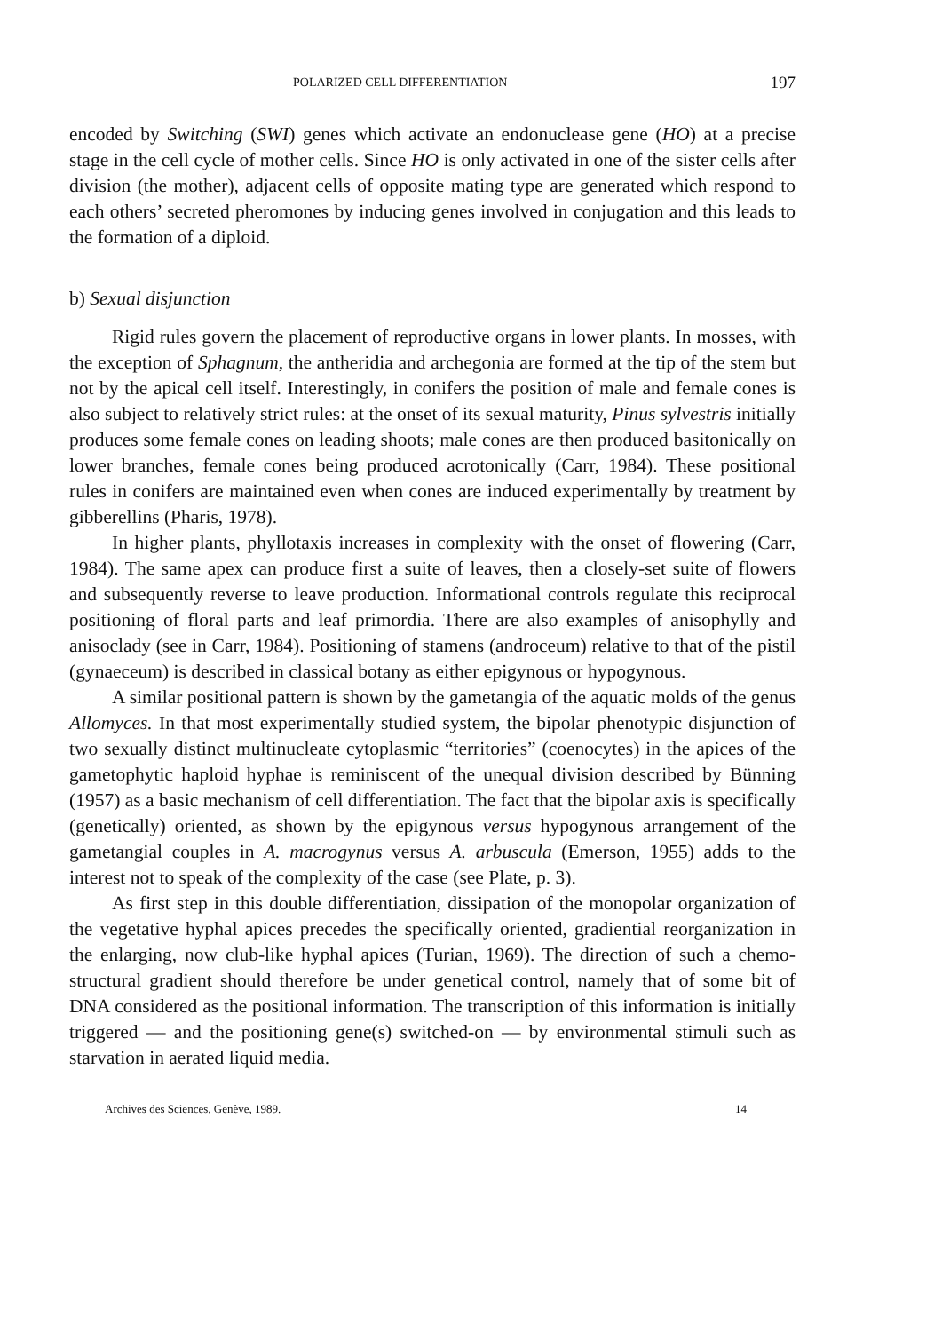POLARIZED CELL DIFFERENTIATION 197
encoded by Switching (SWI) genes which activate an endonuclease gene (HO) at a precise stage in the cell cycle of mother cells. Since HO is only activated in one of the sister cells after division (the mother), adjacent cells of opposite mating type are generated which respond to each others’ secreted pheromones by inducing genes involved in conjugation and this leads to the formation of a diploid.
b) Sexual disjunction
Rigid rules govern the placement of reproductive organs in lower plants. In mosses, with the exception of Sphagnum, the antheridia and archegonia are formed at the tip of the stem but not by the apical cell itself. Interestingly, in conifers the position of male and female cones is also subject to relatively strict rules: at the onset of its sexual maturity, Pinus sylvestris initially produces some female cones on leading shoots; male cones are then produced basitonically on lower branches, female cones being produced acrotonically (Carr, 1984). These positional rules in conifers are maintained even when cones are induced experimentally by treatment by gibberellins (Pharis, 1978).
In higher plants, phyllotaxis increases in complexity with the onset of flowering (Carr, 1984). The same apex can produce first a suite of leaves, then a closely-set suite of flowers and subsequently reverse to leave production. Informational controls regulate this reciprocal positioning of floral parts and leaf primordia. There are also examples of anisophylly and anisoclady (see in Carr, 1984). Positioning of stamens (androceum) relative to that of the pistil (gynaeceum) is described in classical botany as either epigynous or hypogynous.
A similar positional pattern is shown by the gametangia of the aquatic molds of the genus Allomyces. In that most experimentally studied system, the bipolar phenotypic disjunction of two sexually distinct multinucleate cytoplasmic “territories” (coenocytes) in the apices of the gametophytic haploid hyphae is reminiscent of the unequal division described by Bünning (1957) as a basic mechanism of cell differentiation. The fact that the bipolar axis is specifically (genetically) oriented, as shown by the epigynous versus hypogynous arrangement of the gametangial couples in A. macrogynus versus A. arbuscula (Emerson, 1955) adds to the interest not to speak of the complexity of the case (see Plate, p. 3).
As first step in this double differentiation, dissipation of the monopolar organization of the vegetative hyphal apices precedes the specifically oriented, gradiential reorganization in the enlarging, now club-like hyphal apices (Turian, 1969). The direction of such a chemo-structural gradient should therefore be under genetical control, namely that of some bit of DNA considered as the positional information. The transcription of this information is initially triggered — and the positioning gene(s) switched-on — by environmental stimuli such as starvation in aerated liquid media.
Archives des Sciences, Genève, 1989. 14